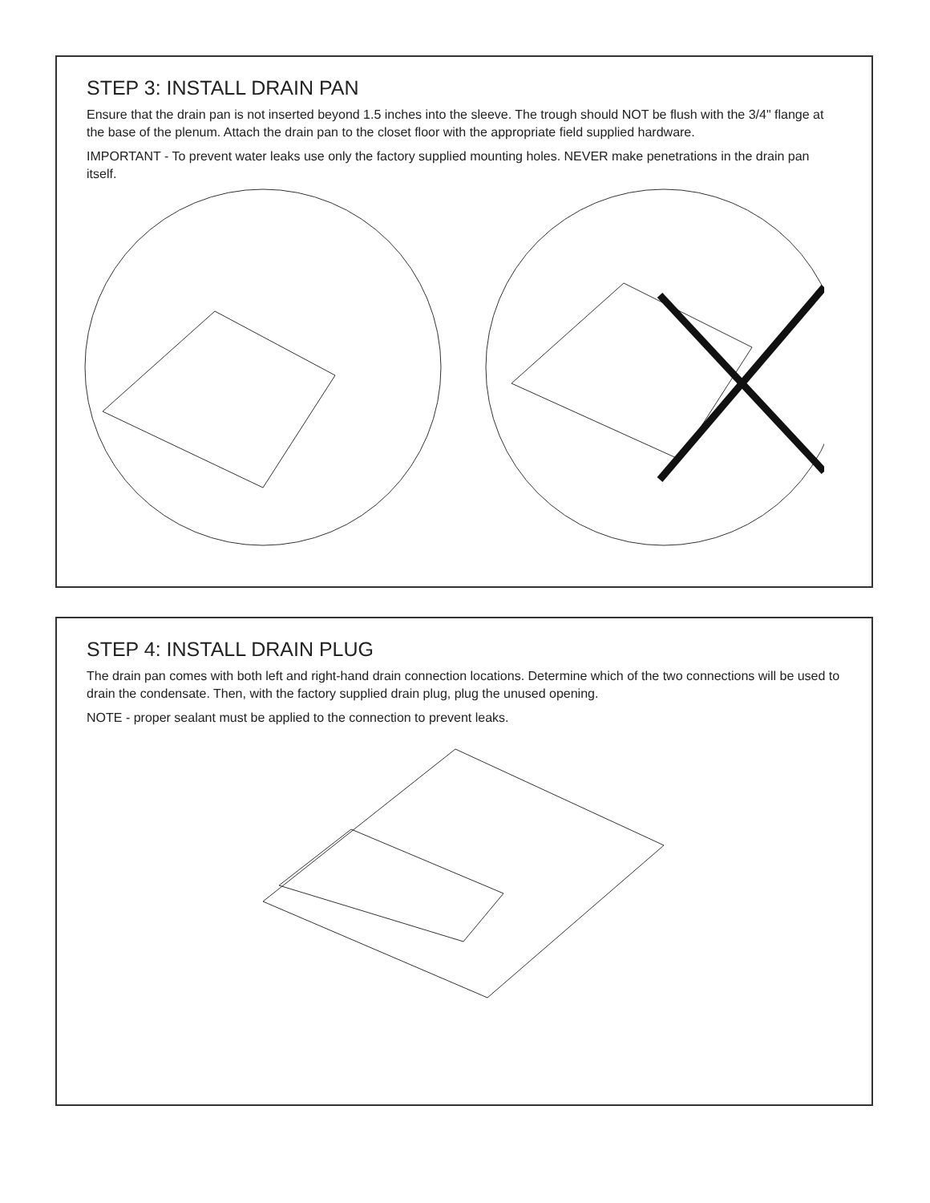STEP 3: INSTALL DRAIN PAN
Ensure that the drain pan is not inserted beyond 1.5 inches into the sleeve. The trough should NOT be flush with the 3/4" flange at the base of the plenum. Attach the drain pan to the closet floor with the appropriate field supplied hardware.
IMPORTANT - To prevent water leaks use only the factory supplied mounting holes. NEVER make penetrations in the drain pan itself.
STEP 4: INSTALL DRAIN PLUG
The drain pan comes with both left and right-hand drain connection locations. Determine which of the two connections will be used to drain the condensate. Then, with the factory supplied drain plug, plug the unused opening.
NOTE - proper sealant must be applied to the connection to prevent leaks.